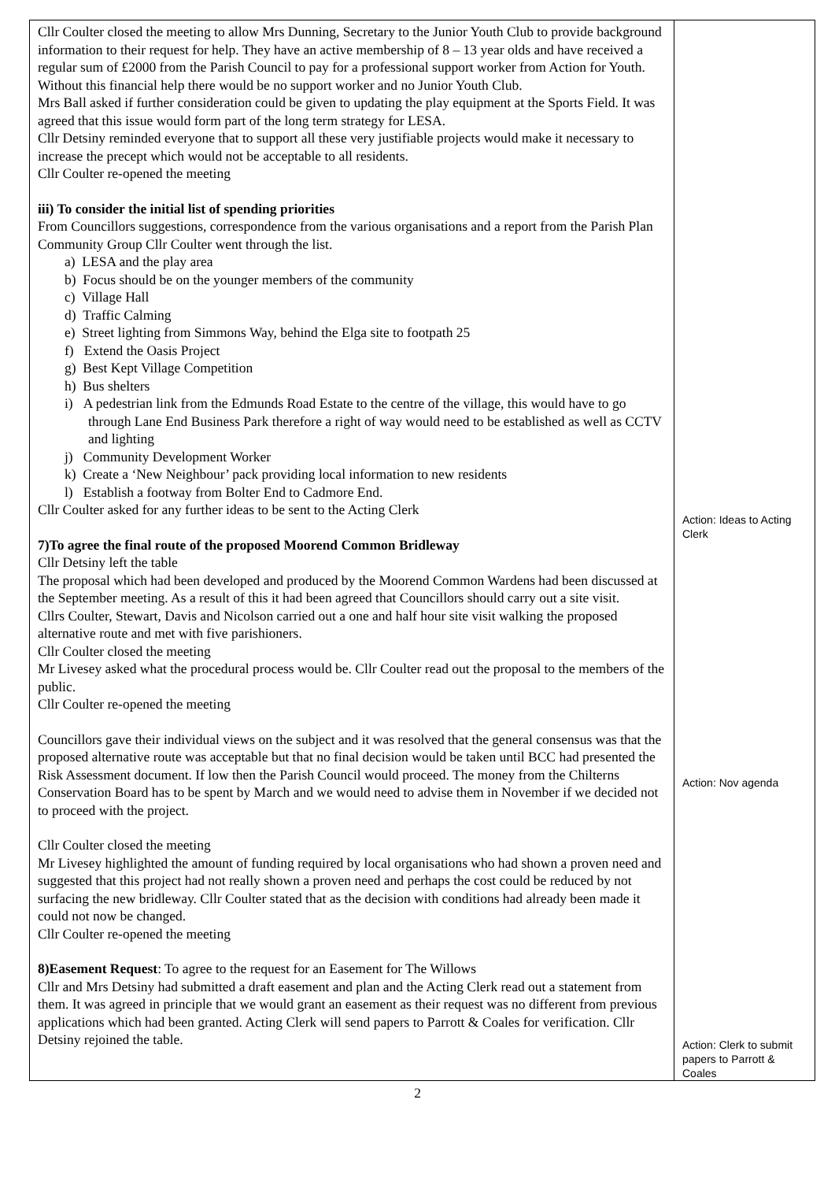| Cllr Coulter closed the meeting to allow Mrs Dunning, Secretary to the Junior Youth Club to provide background information to their request for help. They have an active membership of 8 – 13 year olds and have received a regular sum of £2000 from the Parish Council to pay for a professional support worker from Action for Youth. Without this financial help there would be no support worker and no Junior Youth Club. Mrs Ball asked if further consideration could be given to updating the play equipment at the Sports Field. It was agreed that this issue would form part of the long term strategy for LESA. Cllr Detsiny reminded everyone that to support all these very justifiable projects would make it necessary to increase the precept which would not be acceptable to all residents. Cllr Coulter re-opened the meeting iii) To consider the initial list of spending priorities From Councillors suggestions, correspondence from the various organisations and a report from the Parish Plan Community Group Cllr Coulter went through the list. a) LESA and the play area b) Focus should be on the younger members of the community c) Village Hall d) Traffic Calming e) Street lighting from Simmons Way, behind the Elga site to footpath 25 f) Extend the Oasis Project g) Best Kept Village Competition h) Bus shelters i) A pedestrian link from the Edmunds Road Estate to the centre of the village, this would have to go through Lane End Business Park therefore a right of way would need to be established as well as CCTV and lighting j) Community Development Worker k) Create a ‘New Neighbour’ pack providing local information to new residents l) Establish a footway from Bolter End to Cadmore End. Cllr Coulter asked for any further ideas to be sent to the Acting Clerk 7)To agree the final route of the proposed Moorend Common Bridleway Cllr Detsiny left the table The proposal which had been developed and produced by the Moorend Common Wardens had been discussed at the September meeting. As a result of this it had been agreed that Councillors should carry out a site visit. Cllrs Coulter, Stewart, Davis and Nicolson carried out a one and half hour site visit walking the proposed alternative route and met with five parishioners. Cllr Coulter closed the meeting Mr Livesey asked what the procedural process would be. Cllr Coulter read out the proposal to the members of the public. Cllr Coulter re-opened the meeting Councillors gave their individual views on the subject and it was resolved that the general consensus was that the proposed alternative route was acceptable but that no final decision would be taken until BCC had presented the Risk Assessment document. If low then the Parish Council would proceed. The money from the Chilterns Conservation Board has to be spent by March and we would need to advise them in November if we decided not to proceed with the project. Cllr Coulter closed the meeting Mr Livesey highlighted the amount of funding required by local organisations who had shown a proven need and suggested that this project had not really shown a proven need and perhaps the cost could be reduced by not surfacing the new bridleway. Cllr Coulter stated that as the decision with conditions had already been made it could not now be changed. Cllr Coulter re-opened the meeting 8)Easement Request : To agree to the request for an Easement for The Willows Cllr and Mrs Detsiny had submitted a draft easement and plan and the Acting Clerk read out a statement from them. It was agreed in principle that we would grant an easement as their request was no different from previous applications which had been granted. Acting Clerk will send papers to Parrott & Coales for verification. Cllr Detsiny rejoined the table. | Action: Ideas to Acting Clerk Action: Nov agenda Action: Clerk to submit papers to Parrott & Coales |
2